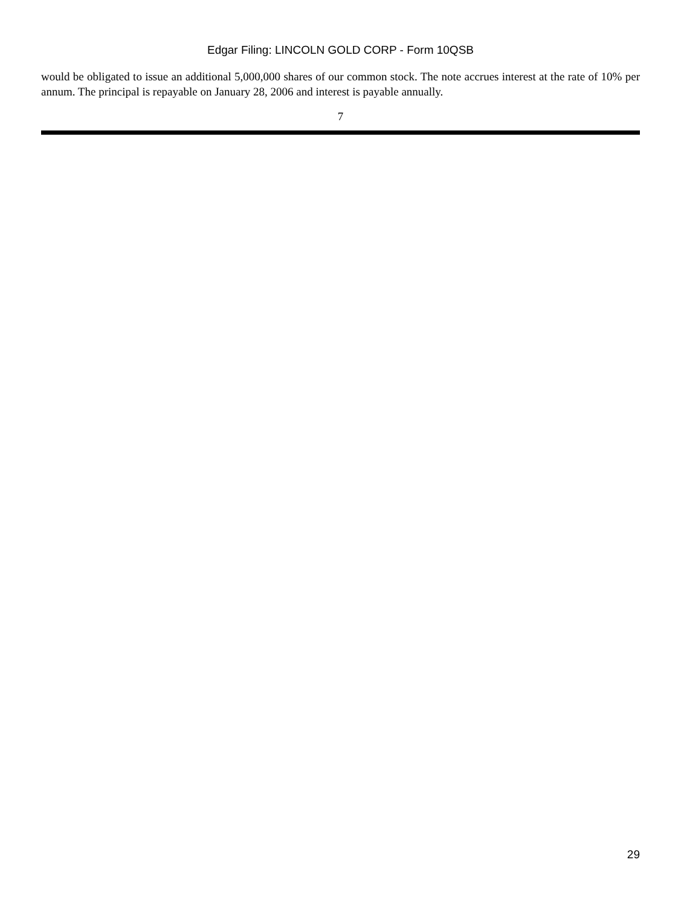Edgar Filing: LINCOLN GOLD CORP - Form 10QSB
would be obligated to issue an additional 5,000,000 shares of our common stock. The note accrues interest at the rate of 10% per annum. The principal is repayable on January 28, 2006 and interest is payable annually.
7
29